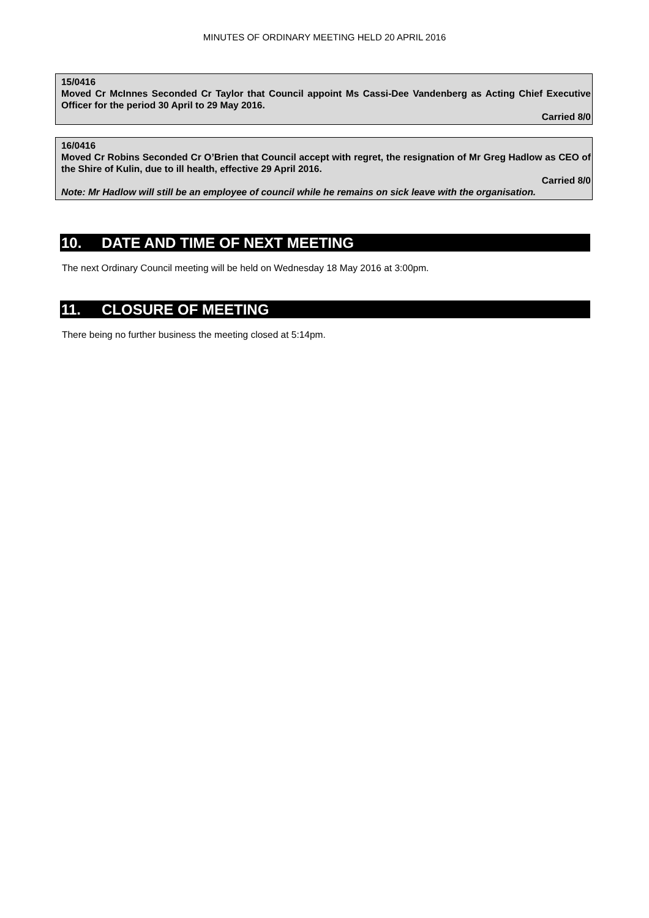MINUTES OF ORDINARY MEETING HELD 20 APRIL 2016
15/0416
Moved Cr McInnes Seconded Cr Taylor that Council appoint Ms Cassi-Dee Vandenberg as Acting Chief Executive Officer for the period 30 April to 29 May 2016.
Carried 8/0
16/0416
Moved Cr Robins Seconded Cr O’Brien that Council accept with regret, the resignation of Mr Greg Hadlow as CEO of the Shire of Kulin, due to ill health, effective 29 April 2016.
Carried 8/0
Note: Mr Hadlow will still be an employee of council while he remains on sick leave with the organisation.
10. DATE AND TIME OF NEXT MEETING
The next Ordinary Council meeting will be held on Wednesday 18 May 2016 at 3:00pm.
11. CLOSURE OF MEETING
There being no further business the meeting closed at 5:14pm.